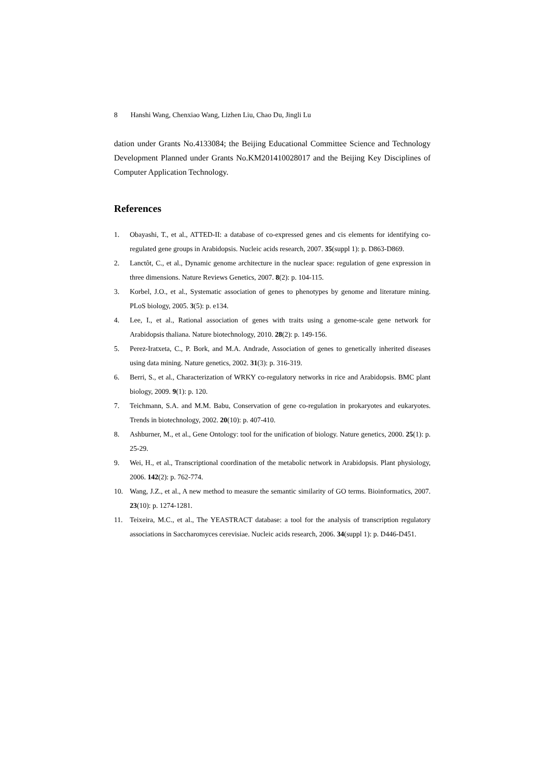8 Hanshi Wang, Chenxiao Wang, Lizhen Liu, Chao Du, Jingli Lu
dation under Grants No.4133084; the Beijing Educational Committee Science and Technology Development Planned under Grants No.KM201410028017 and the Beijing Key Disciplines of Computer Application Technology.
References
1. Obayashi, T., et al., ATTED-II: a database of co-expressed genes and cis elements for identifying co-regulated gene groups in Arabidopsis. Nucleic acids research, 2007. 35(suppl 1): p. D863-D869.
2. Lanctôt, C., et al., Dynamic genome architecture in the nuclear space: regulation of gene expression in three dimensions. Nature Reviews Genetics, 2007. 8(2): p. 104-115.
3. Korbel, J.O., et al., Systematic association of genes to phenotypes by genome and literature mining. PLoS biology, 2005. 3(5): p. e134.
4. Lee, I., et al., Rational association of genes with traits using a genome-scale gene network for Arabidopsis thaliana. Nature biotechnology, 2010. 28(2): p. 149-156.
5. Perez-Iratxeta, C., P. Bork, and M.A. Andrade, Association of genes to genetically inherited diseases using data mining. Nature genetics, 2002. 31(3): p. 316-319.
6. Berri, S., et al., Characterization of WRKY co-regulatory networks in rice and Arabidopsis. BMC plant biology, 2009. 9(1): p. 120.
7. Teichmann, S.A. and M.M. Babu, Conservation of gene co-regulation in prokaryotes and eukaryotes. Trends in biotechnology, 2002. 20(10): p. 407-410.
8. Ashburner, M., et al., Gene Ontology: tool for the unification of biology. Nature genetics, 2000. 25(1): p. 25-29.
9. Wei, H., et al., Transcriptional coordination of the metabolic network in Arabidopsis. Plant physiology, 2006. 142(2): p. 762-774.
10. Wang, J.Z., et al., A new method to measure the semantic similarity of GO terms. Bioinformatics, 2007. 23(10): p. 1274-1281.
11. Teixeira, M.C., et al., The YEASTRACT database: a tool for the analysis of transcription regulatory associations in Saccharomyces cerevisiae. Nucleic acids research, 2006. 34(suppl 1): p. D446-D451.